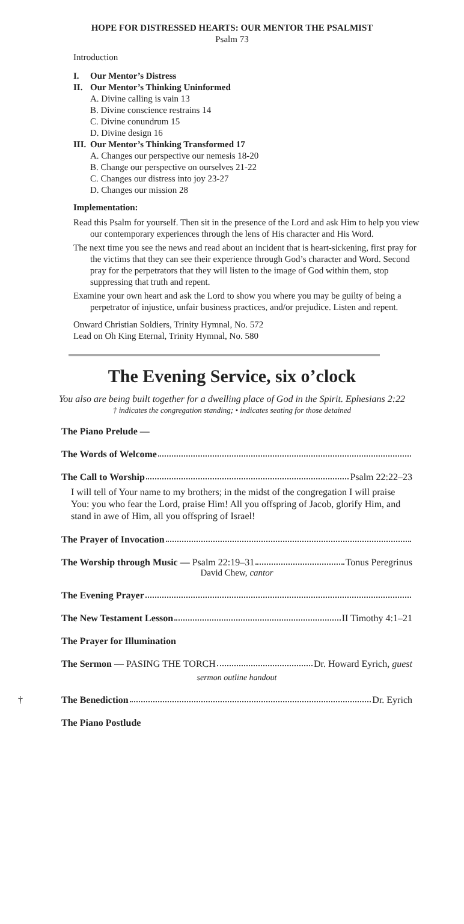HOPE FOR DISTRESSED HEARTS: OUR MENTOR THE PSALMIST
Psalm 73
Introduction
I. Our Mentor’s Distress
II. Our Mentor’s Thinking Uninformed
A. Divine calling is vain 13
B. Divine conscience restrains 14
C. Divine conundrum 15
D. Divine design 16
III. Our Mentor’s Thinking Transformed 17
A. Changes our perspective our nemesis 18-20
B. Change our perspective on ourselves 21-22
C. Changes our distress into joy 23-27
D. Changes our mission 28
Implementation:
Read this Psalm for yourself. Then sit in the presence of the Lord and ask Him to help you view our contemporary experiences through the lens of His character and His Word.
The next time you see the news and read about an incident that is heart-sickening, first pray for the victims that they can see their experience through God’s character and Word. Second pray for the perpetrators that they will listen to the image of God within them, stop suppressing that truth and repent.
Examine your own heart and ask the Lord to show you where you may be guilty of being a perpetrator of injustice, unfair business practices, and/or prejudice. Listen and repent.
Onward Christian Soldiers, Trinity Hymnal, No. 572
Lead on Oh King Eternal, Trinity Hymnal, No. 580
The Evening Service, six o’clock
You also are being built together for a dwelling place of God in the Spirit. Ephesians 2:22
† indicates the congregation standing; • indicates seating for those detained
The Piano Prelude —
The Words of Welcome
The Call to Worship Psalm 22:22–23
I will tell of Your name to my brothers; in the midst of the congregation I will praise You: you who fear the Lord, praise Him! All you offspring of Jacob, glorify Him, and stand in awe of Him, all you offspring of Israel!
The Prayer of Invocation
The Worship through Music — Psalm 22:19–31 Tonus Peregrinus
David Chew, cantor
The Evening Prayer
The New Testament Lesson II Timothy 4:1–21
The Prayer for Illumination
The Sermon — PASING THE TORCH Dr. Howard Eyrich, guest
sermon outline handout
† The Benediction Dr. Eyrich
The Piano Postlude